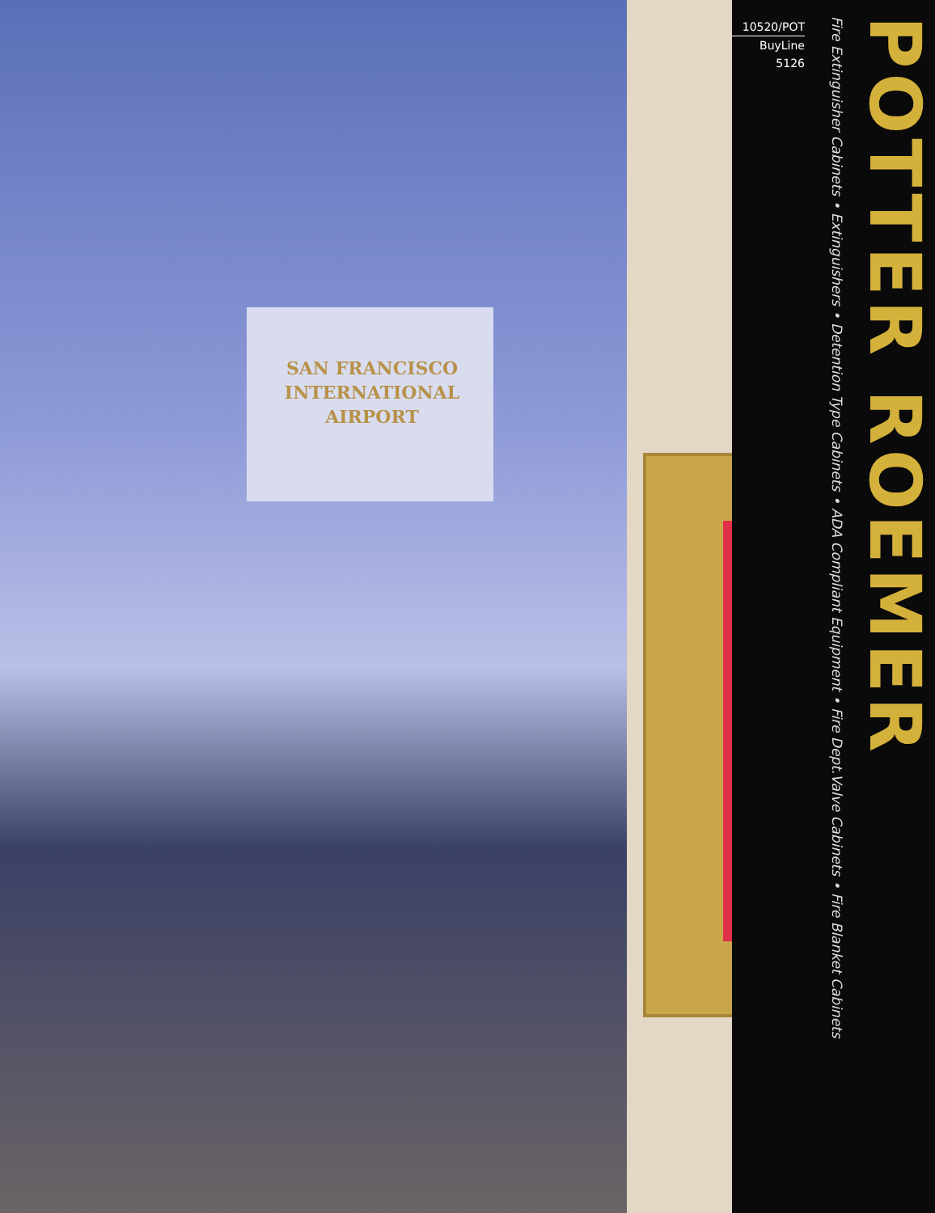SAN FRANCISCO
INTERNATIONAL
AIRPORT
10520/POT
BuyLine 5126
Fire Extinguisher Cabinets • Extinguishers • Detention Type Cabinets • ADA Compliant Equipment • Fire Dept.Valve Cabinets • Fire Blanket Cabinets
POTTER ROEMER